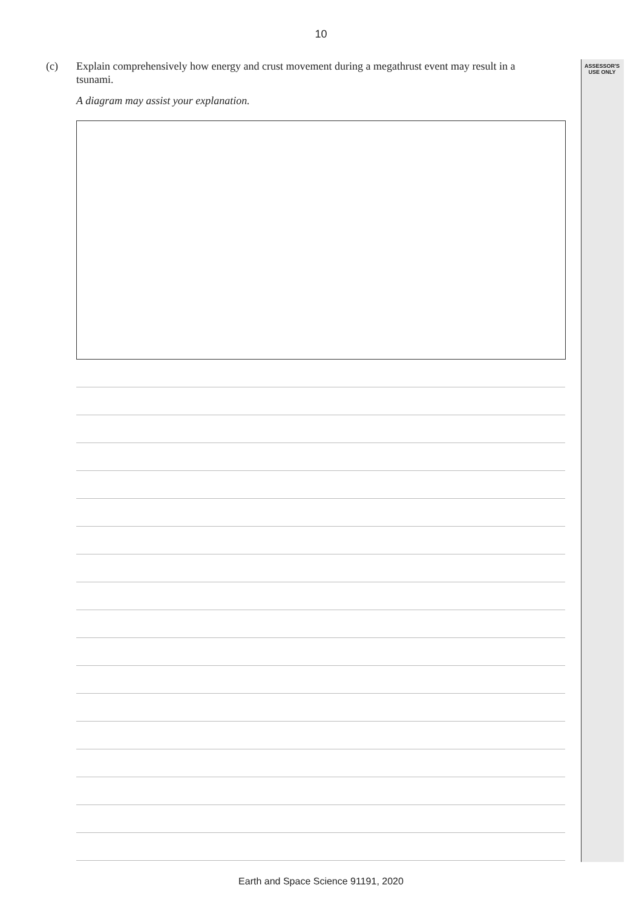10
(c) Explain comprehensively how energy and crust movement during a megathrust event may result in a tsunami.
ASSESSOR'S
USE ONLY
A diagram may assist your explanation.
Earth and Space Science 91191, 2020